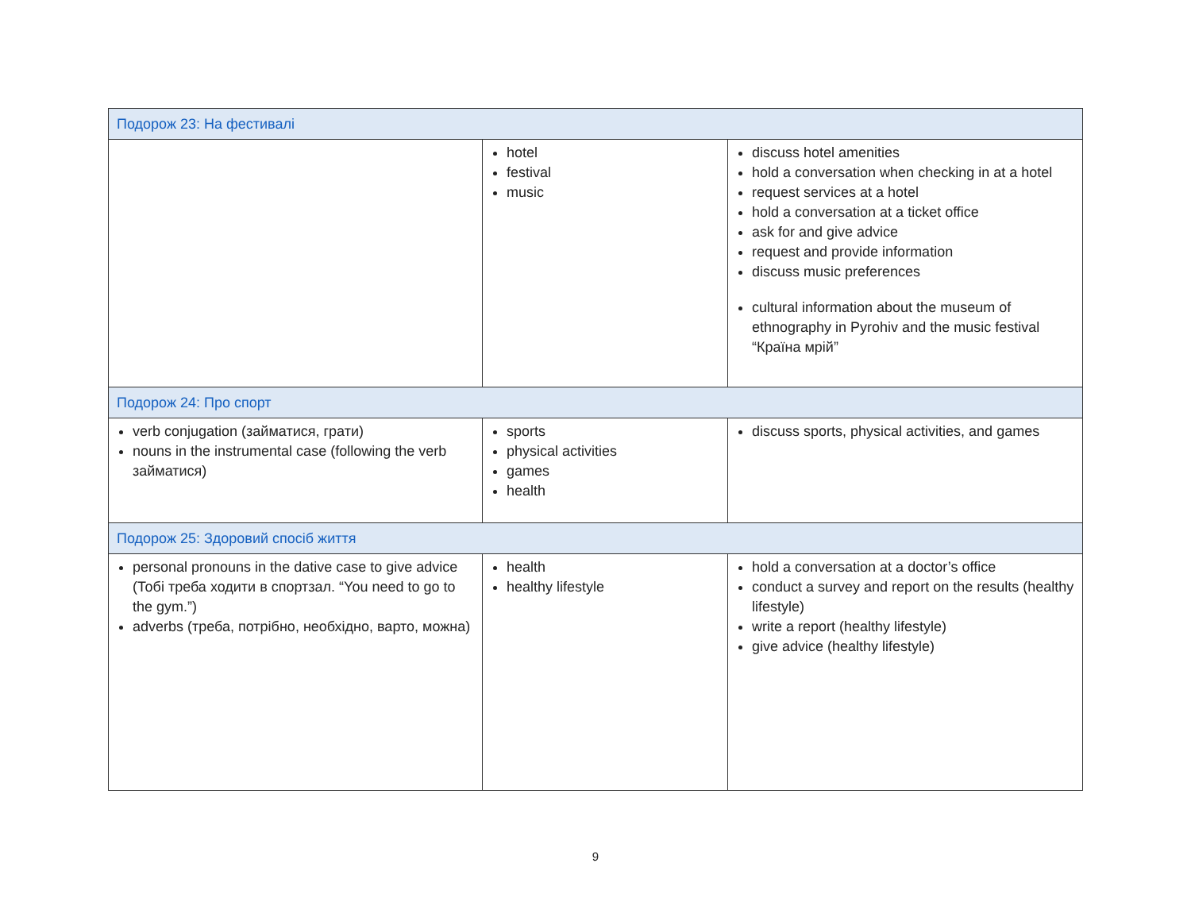| Подорож 23: На фестивалі | | |
| --- | --- | --- |
| | hotel festival music | discuss hotel amenities hold a conversation when checking in at a hotel request services at a hotel hold a conversation at a ticket office ask for and give advice request and provide information discuss music preferences cultural information about the museum of ethnography in Pyrohiv and the music festival “Країна мрій” |
| Подорож 24: Про спорт | | |
| verb conjugation (займатися, грати) nouns in the instrumental case (following the verb займатися) | sports physical activities games health | discuss sports, physical activities, and games |
| Подорож 25: Здоровий спосіб життя | | |
| personal pronouns in the dative case to give advice (Тобі треба ходити в спортзал. “You need to go to the gym.”) adverbs (треба, потрібно, необхідно, варто, можна) | health healthy lifestyle | hold a conversation at a doctor’s office conduct a survey and report on the results (healthy lifestyle) write a report (healthy lifestyle) give advice (healthy lifestyle) |
9